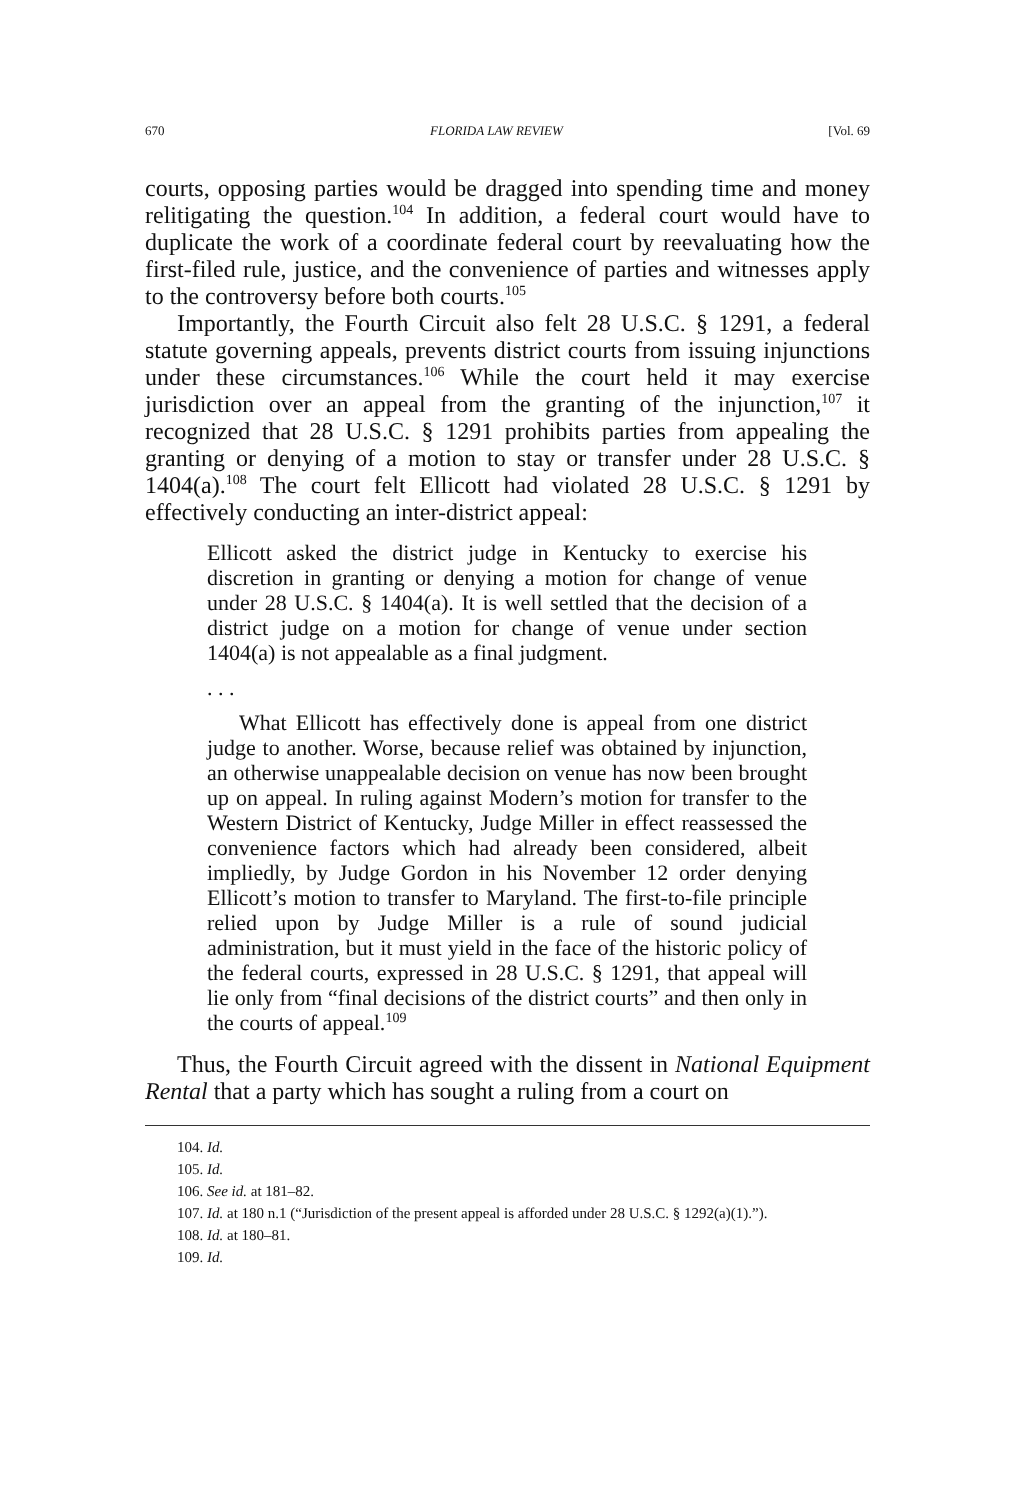670 FLORIDA LAW REVIEW [Vol. 69
courts, opposing parties would be dragged into spending time and money relitigating the question.<sup>104</sup> In addition, a federal court would have to duplicate the work of a coordinate federal court by reevaluating how the first-filed rule, justice, and the convenience of parties and witnesses apply to the controversy before both courts.<sup>105</sup>
Importantly, the Fourth Circuit also felt 28 U.S.C. § 1291, a federal statute governing appeals, prevents district courts from issuing injunctions under these circumstances.<sup>106</sup> While the court held it may exercise jurisdiction over an appeal from the granting of the injunction,<sup>107</sup> it recognized that 28 U.S.C. § 1291 prohibits parties from appealing the granting or denying of a motion to stay or transfer under 28 U.S.C. § 1404(a).<sup>108</sup> The court felt Ellicott had violated 28 U.S.C. § 1291 by effectively conducting an inter-district appeal:
Ellicott asked the district judge in Kentucky to exercise his discretion in granting or denying a motion for change of venue under 28 U.S.C. § 1404(a). It is well settled that the decision of a district judge on a motion for change of venue under section 1404(a) is not appealable as a final judgment.
. . .
What Ellicott has effectively done is appeal from one district judge to another. Worse, because relief was obtained by injunction, an otherwise unappealable decision on venue has now been brought up on appeal. In ruling against Modern’s motion for transfer to the Western District of Kentucky, Judge Miller in effect reassessed the convenience factors which had already been considered, albeit impliedly, by Judge Gordon in his November 12 order denying Ellicott’s motion to transfer to Maryland. The first-to-file principle relied upon by Judge Miller is a rule of sound judicial administration, but it must yield in the face of the historic policy of the federal courts, expressed in 28 U.S.C. § 1291, that appeal will lie only from “final decisions of the district courts” and then only in the courts of appeal.<sup>109</sup>
Thus, the Fourth Circuit agreed with the dissent in National Equipment Rental that a party which has sought a ruling from a court on
104. Id.
105. Id.
106. See id. at 181–82.
107. Id. at 180 n.1 (“Jurisdiction of the present appeal is afforded under 28 U.S.C. § 1292(a)(1).”).
108. Id. at 180–81.
109. Id.